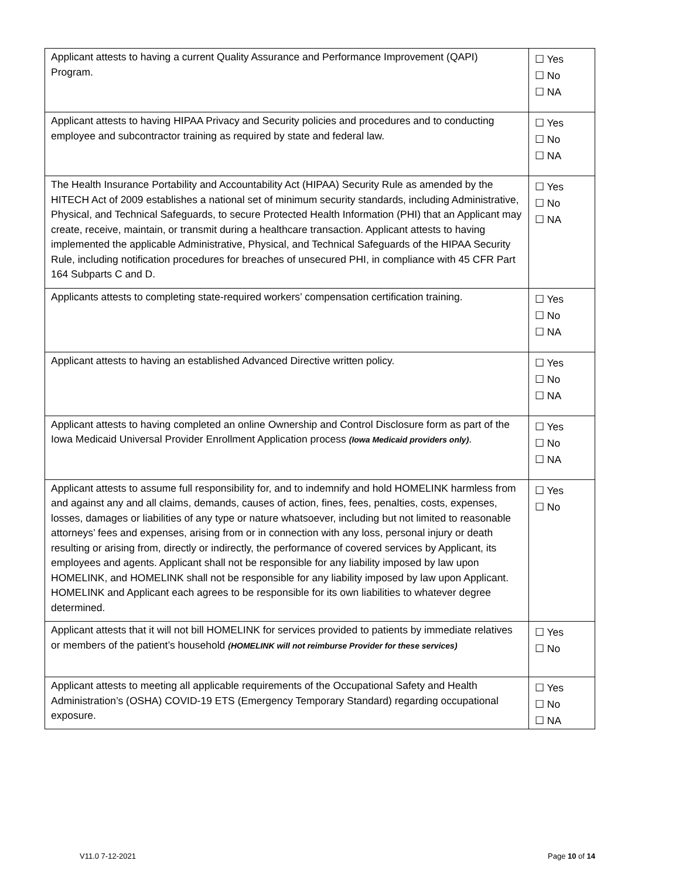| Applicant attests to having a current Quality Assurance and Performance Improvement (QAPI) Program. | ☐ Yes ☐ No ☐ NA |
| Applicant attests to having HIPAA Privacy and Security policies and procedures and to conducting employee and subcontractor training as required by state and federal law. | ☐ Yes ☐ No ☐ NA |
| The Health Insurance Portability and Accountability Act (HIPAA) Security Rule as amended by the HITECH Act of 2009 establishes a national set of minimum security standards, including Administrative, Physical, and Technical Safeguards, to secure Protected Health Information (PHI) that an Applicant may create, receive, maintain, or transmit during a healthcare transaction. Applicant attests to having implemented the applicable Administrative, Physical, and Technical Safeguards of the HIPAA Security Rule, including notification procedures for breaches of unsecured PHI, in compliance with 45 CFR Part 164 Subparts C and D. | ☐ Yes ☐ No ☐ NA |
| Applicants attests to completing state-required workers’ compensation certification training. | ☐ Yes ☐ No ☐ NA |
| Applicant attests to having an established Advanced Directive written policy. | ☐ Yes ☐ No ☐ NA |
| Applicant attests to having completed an online Ownership and Control Disclosure form as part of the Iowa Medicaid Universal Provider Enrollment Application process (Iowa Medicaid providers only) . | ☐ Yes ☐ No ☐ NA |
| Applicant attests to assume full responsibility for, and to indemnify and hold HOMELINK harmless from and against any and all claims, demands, causes of action, fines, fees, penalties, costs, expenses, losses, damages or liabilities of any type or nature whatsoever, including but not limited to reasonable attorneys’ fees and expenses, arising from or in connection with any loss, personal injury or death resulting or arising from, directly or indirectly, the performance of covered services by Applicant, its employees and agents. Applicant shall not be responsible for any liability imposed by law upon HOMELINK, and HOMELINK shall not be responsible for any liability imposed by law upon Applicant. HOMELINK and Applicant each agrees to be responsible for its own liabilities to whatever degree determined. | ☐ Yes ☐ No |
| Applicant attests that it will not bill HOMELINK for services provided to patients by immediate relatives or members of the patient’s household (HOMELINK will not reimburse Provider for these services) | ☐ Yes ☐ No |
| Applicant attests to meeting all applicable requirements of the Occupational Safety and Health Administration’s (OSHA) COVID-19 ETS (Emergency Temporary Standard) regarding occupational exposure. | ☐ Yes ☐ No ☐ NA |
V11.0 7-12-2021 Page 10 of 14